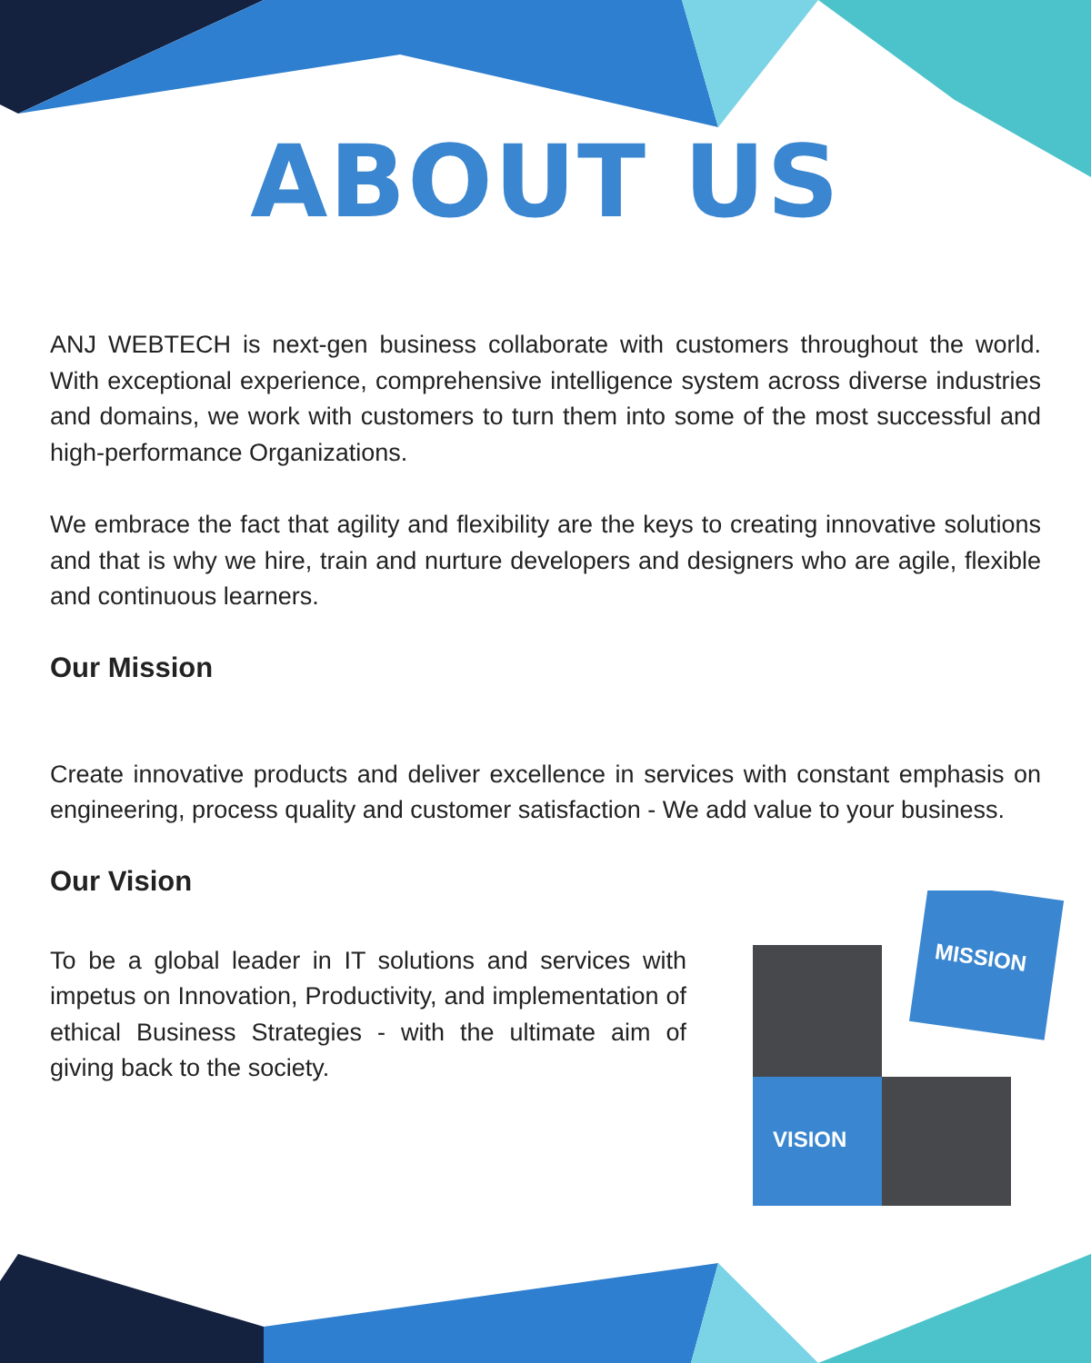MISSION
VISION
ABOUT US
ANJ WEBTECH is next-gen business collaborate with customers throughout the world. With exceptional experience, comprehensive intelligence system across diverse industries and domains, we work with customers to turn them into some of the most successful and high-performance Organizations.
We embrace the fact that agility and flexibility are the keys to creating innovative solutions and that is why we hire, train and nurture developers and designers who are agile, flexible and continuous learners.
Our Mission
Create innovative products and deliver excellence in services with constant emphasis on engineering, process quality and customer satisfaction - We add value to your business.
Our Vision
To be a global leader in IT solutions and services with impetus on Innovation, Productivity, and implementation of ethical Business Strategies - with the ultimate aim of giving back to the society.